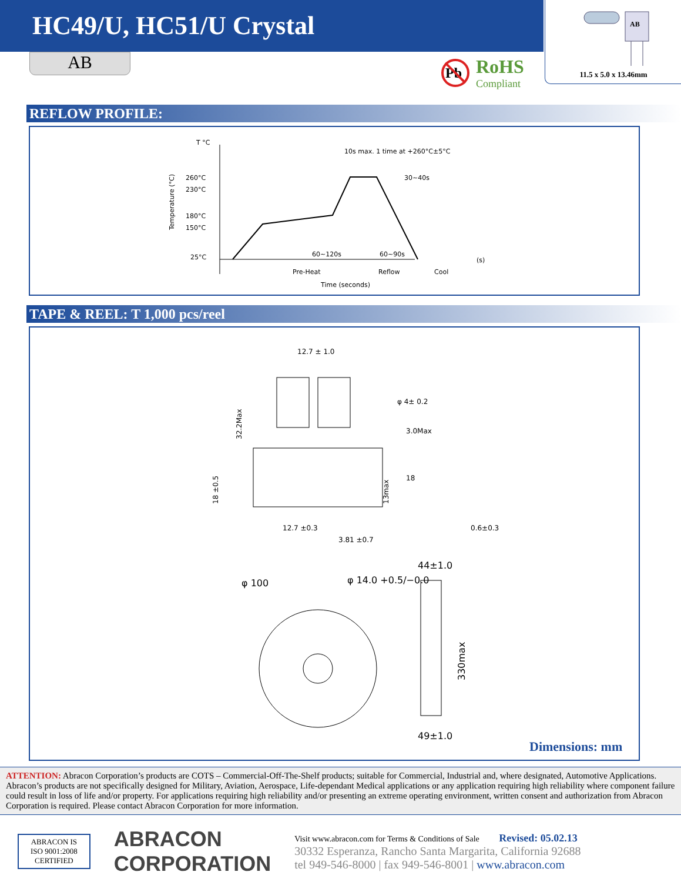HC49/U, HC51/U Crystal
AB
Pb
RoHS
Compliant
AB
11.5 x 5.0 x 13.46mm
REFLOW PROFILE:
T °C
260°C
230°C
180°C
150°C
25°C
10s max. 1 time at +260°C±5°C
60~90s
30~40s
60~120s
Pre-Heat
Reflow
Cool
Time (seconds)
(s)
Temperature (°C)
TAPE & REEL: T 1,000 pcs/reel
12.7 ± 1.0
φ 4± 0.2
3.0Max
18
12.7 ±0.3
3.81 ±0.7
0.6±0.3
32.2Max
18 ±0.5
13max
φ 100
φ 14.0 +0.5/−0.0
44±1.0
49±1.0
330max
Dimensions: mm
ATTENTION: Abracon Corporation’s products are COTS – Commercial-Off-The-Shelf products; suitable for Commercial, Industrial and, where designated, Automotive Applications. Abracon’s products are not specifically designed for Military, Aviation, Aerospace, Life-dependant Medical applications or any application requiring high reliability where component failure could result in loss of life and/or property. For applications requiring high reliability and/or presenting an extreme operating environment, written consent and authorization from Abracon Corporation is required. Please contact Abracon Corporation for more information.
ABRACON IS
ISO 9001:2008
CERTIFIED
ABRACON
CORPORATION
Visit www.abracon.com for Terms & Conditions of Sale Revised: 05.02.13
30332 Esperanza, Rancho Santa Margarita, California 92688
tel 949-546-8000 | fax 949-546-8001 | www.abracon.com